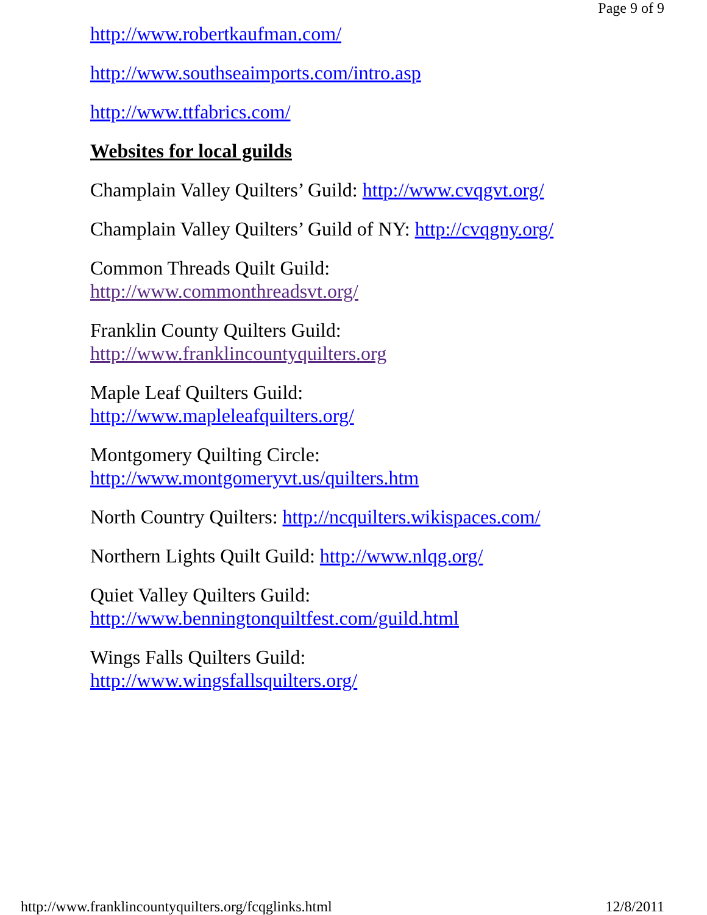Page 9 of 9
http://www.robertkaufman.com/
http://www.southseaimports.com/intro.asp
http://www.ttfabrics.com/
Websites for local guilds
Champlain Valley Quilters’ Guild: http://www.cvqgvt.org/
Champlain Valley Quilters’ Guild of NY: http://cvqgny.org/
Common Threads Quilt Guild:
http://www.commonthreadsvt.org/
Franklin County Quilters Guild:
http://www.franklincountyquilters.org
Maple Leaf Quilters Guild:
http://www.mapleleafquilters.org/
Montgomery Quilting Circle:
http://www.montgomeryvt.us/quilters.htm
North Country Quilters: http://ncquilters.wikispaces.com/
Northern Lights Quilt Guild: http://www.nlqg.org/
Quiet Valley Quilters Guild:
http://www.benningtonquiltfest.com/guild.html
Wings Falls Quilters Guild:
http://www.wingsfallsquilters.org/
http://www.franklincountyquilters.org/fcqglinks.html 12/8/2011